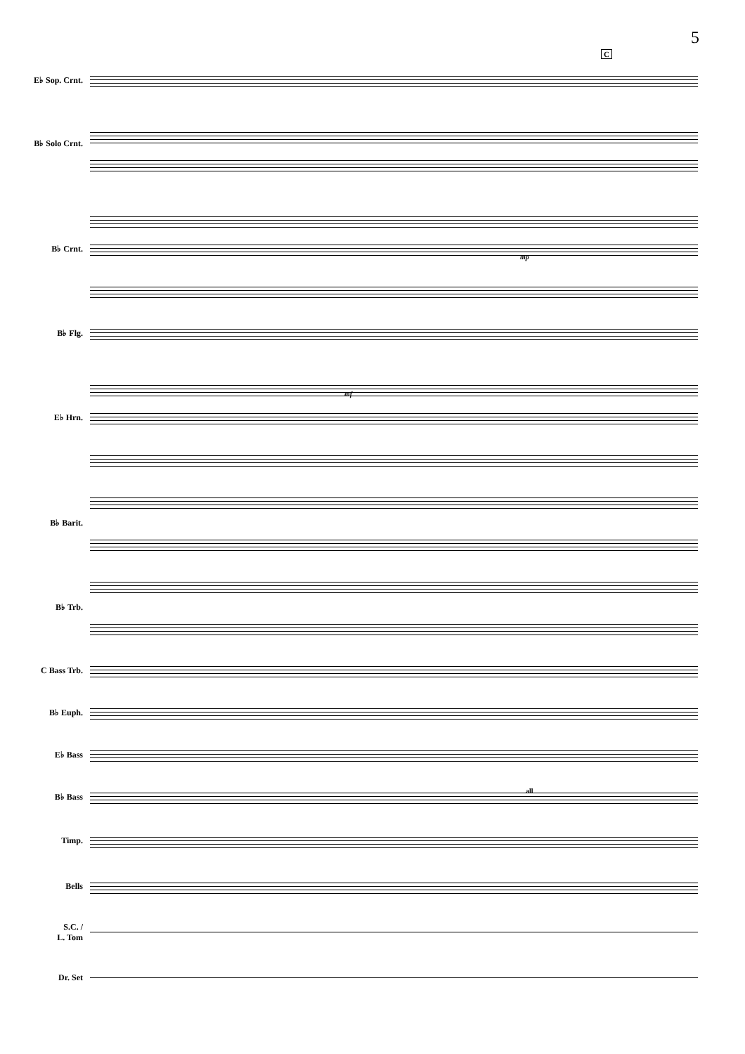5
C
E♭ Sop. Crnt.
B♭ Solo Crnt.
B♭ Crnt.
B♭ Flg.
E♭ Hrn.
B♭ Barit.
B♭ Trb.
C Bass Trb.
B♭ Euph.
E♭ Bass
B♭ Bass
Timp.
Bells
S.C. /
L. Tom
Dr. Set
mp
mf
all